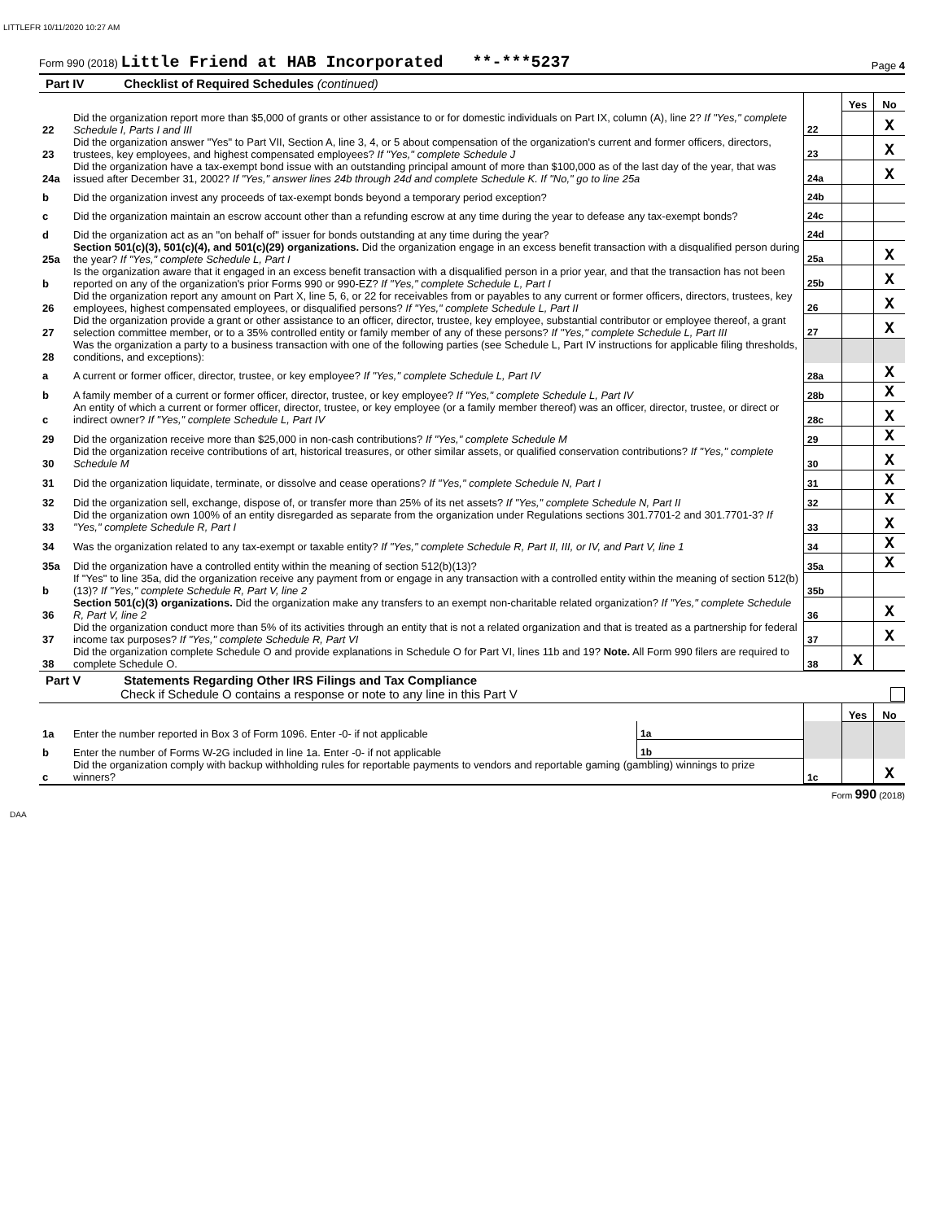LITTLEFR 10/11/2020 10:27 AM
Form 990 (2018) Little Friend at HAB Incorporated **-***5237
Page 4
Part IV Checklist of Required Schedules (continued)
| | | | Yes | No |
| 22 | Did the organization report more than $5,000 of grants or other assistance to or for domestic individuals on Part IX, column (A), line 2? If "Yes," complete Schedule I, Parts I and III | 22 | | X |
| 23 | Did the organization answer "Yes" to Part VII, Section A, line 3, 4, or 5 about compensation of the organization's current and former officers, directors, trustees, key employees, and highest compensated employees? If "Yes," complete Schedule J | 23 | | X |
| 24a | Did the organization have a tax-exempt bond issue with an outstanding principal amount of more than $100,000 as of the last day of the year, that was issued after December 31, 2002? If "Yes," answer lines 24b through 24d and complete Schedule K. If "No," go to line 25a | 24a | | X |
| b | Did the organization invest any proceeds of tax-exempt bonds beyond a temporary period exception? | 24b | | |
| c | Did the organization maintain an escrow account other than a refunding escrow at any time during the year to defease any tax-exempt bonds? | 24c | | |
| d | Did the organization act as an "on behalf of" issuer for bonds outstanding at any time during the year? | 24d | | |
| 25a | Section 501(c)(3), 501(c)(4), and 501(c)(29) organizations. Did the organization engage in an excess benefit transaction with a disqualified person during the year? If "Yes," complete Schedule L, Part I | 25a | | X |
| b | Is the organization aware that it engaged in an excess benefit transaction with a disqualified person in a prior year, and that the transaction has not been reported on any of the organization's prior Forms 990 or 990-EZ? If "Yes," complete Schedule L, Part I | 25b | | X |
| 26 | Did the organization report any amount on Part X, line 5, 6, or 22 for receivables from or payables to any current or former officers, directors, trustees, key employees, highest compensated employees, or disqualified persons? If "Yes," complete Schedule L, Part II | 26 | | X |
| 27 | Did the organization provide a grant or other assistance to an officer, director, trustee, key employee, substantial contributor or employee thereof, a grant selection committee member, or to a 35% controlled entity or family member of any of these persons? If "Yes," complete Schedule L, Part III | 27 | | X |
| 28 | Was the organization a party to a business transaction with one of the following parties (see Schedule L, Part IV instructions for applicable filing thresholds, conditions, and exceptions): | | | |
| a | A current or former officer, director, trustee, or key employee? If "Yes," complete Schedule L, Part IV | 28a | | X |
| b | A family member of a current or former officer, director, trustee, or key employee? If "Yes," complete Schedule L, Part IV | 28b | | X |
| c | An entity of which a current or former officer, director, trustee, or key employee (or a family member thereof) was an officer, director, trustee, or direct or indirect owner? If "Yes," complete Schedule L, Part IV | 28c | | X |
| 29 | Did the organization receive more than $25,000 in non-cash contributions? If "Yes," complete Schedule M | 29 | | X |
| 30 | Did the organization receive contributions of art, historical treasures, or other similar assets, or qualified conservation contributions? If "Yes," complete Schedule M | 30 | | X |
| 31 | Did the organization liquidate, terminate, or dissolve and cease operations? If "Yes," complete Schedule N, Part I | 31 | | X |
| 32 | Did the organization sell, exchange, dispose of, or transfer more than 25% of its net assets? If "Yes," complete Schedule N, Part II | 32 | | X |
| 33 | Did the organization own 100% of an entity disregarded as separate from the organization under Regulations sections 301.7701-2 and 301.7701-3? If "Yes," complete Schedule R, Part I | 33 | | X |
| 34 | Was the organization related to any tax-exempt or taxable entity? If "Yes," complete Schedule R, Part II, III, or IV, and Part V, line 1 | 34 | | X |
| 35a | Did the organization have a controlled entity within the meaning of section 512(b)(13)? | 35a | | X |
| b | If "Yes" to line 35a, did the organization receive any payment from or engage in any transaction with a controlled entity within the meaning of section 512(b)(13)? If "Yes," complete Schedule R, Part V, line 2 | 35b | | |
| 36 | Section 501(c)(3) organizations. Did the organization make any transfers to an exempt non-charitable related organization? If "Yes," complete Schedule R, Part V, line 2 | 36 | | X |
| 37 | Did the organization conduct more than 5% of its activities through an entity that is not a related organization and that is treated as a partnership for federal income tax purposes? If "Yes," complete Schedule R, Part VI | 37 | | X |
| 38 | Did the organization complete Schedule O and provide explanations in Schedule O for Part VI, lines 11b and 19? Note. All Form 990 filers are required to complete Schedule O. | 38 | X | |
Part V Statements Regarding Other IRS Filings and Tax Compliance
Check if Schedule O contains a response or note to any line in this Part V
| | | | | | Yes | No |
| 1a | Enter the number reported in Box 3 of Form 1096. Enter -0- if not applicable | 1a | | | | |
| b | Enter the number of Forms W-2G included in line 1a. Enter -0- if not applicable | 1b | | | | |
| c | Did the organization comply with backup withholding rules for reportable payments to vendors and reportable gaming (gambling) winnings to prize winners? | | | 1c | | X |
Form 990 (2018)
DAA